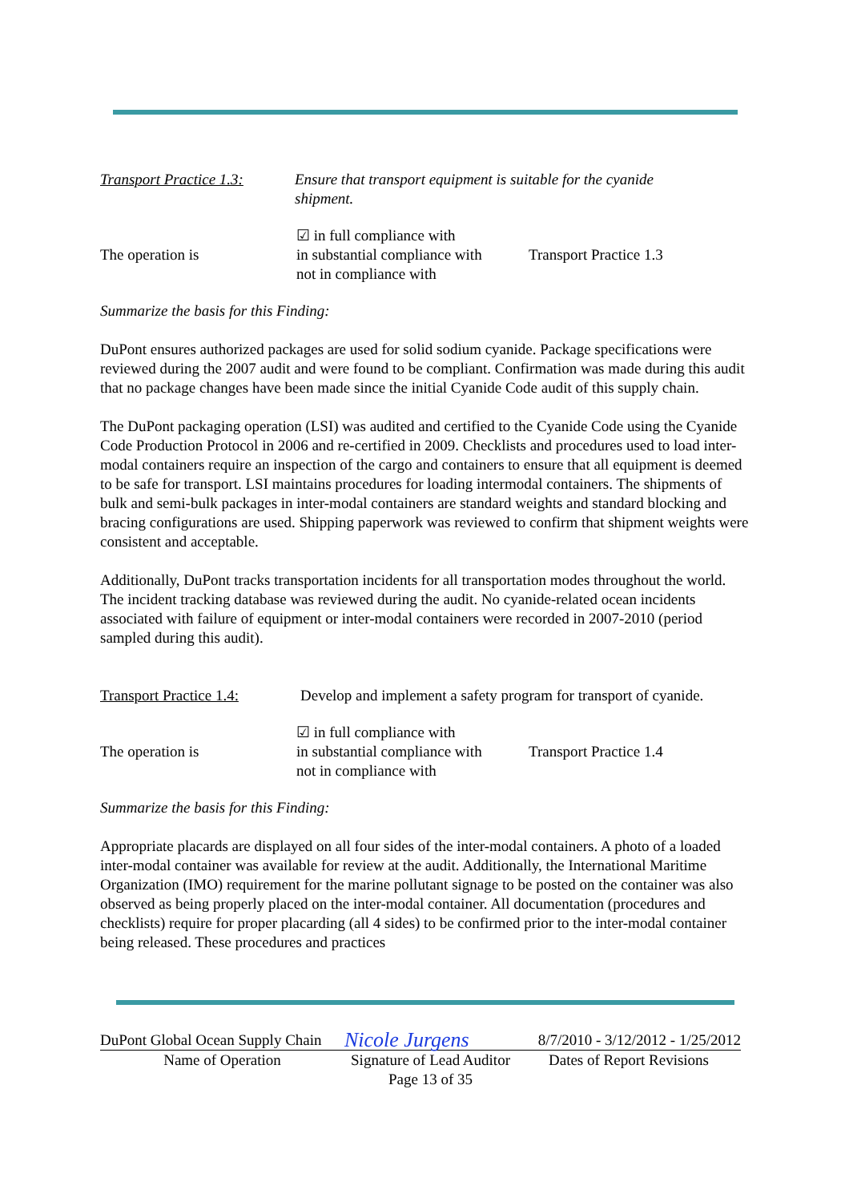Transport Practice 1.3:
Ensure that transport equipment is suitable for the cyanide shipment.
The operation is
☑ in full compliance with
in substantial compliance with
not in compliance with
Transport Practice 1.3
Summarize the basis for this Finding:
DuPont ensures authorized packages are used for solid sodium cyanide. Package specifications were reviewed during the 2007 audit and were found to be compliant. Confirmation was made during this audit that no package changes have been made since the initial Cyanide Code audit of this supply chain.
The DuPont packaging operation (LSI) was audited and certified to the Cyanide Code using the Cyanide Code Production Protocol in 2006 and re-certified in 2009. Checklists and procedures used to load inter-modal containers require an inspection of the cargo and containers to ensure that all equipment is deemed to be safe for transport. LSI maintains procedures for loading intermodal containers. The shipments of bulk and semi-bulk packages in inter-modal containers are standard weights and standard blocking and bracing configurations are used. Shipping paperwork was reviewed to confirm that shipment weights were consistent and acceptable.
Additionally, DuPont tracks transportation incidents for all transportation modes throughout the world. The incident tracking database was reviewed during the audit. No cyanide-related ocean incidents associated with failure of equipment or inter-modal containers were recorded in 2007-2010 (period sampled during this audit).
Transport Practice 1.4:
Develop and implement a safety program for transport of cyanide.
The operation is
☑ in full compliance with
in substantial compliance with
not in compliance with
Transport Practice 1.4
Summarize the basis for this Finding:
Appropriate placards are displayed on all four sides of the inter-modal containers. A photo of a loaded inter-modal container was available for review at the audit. Additionally, the International Maritime Organization (IMO) requirement for the marine pollutant signage to be posted on the container was also observed as being properly placed on the inter-modal container. All documentation (procedures and checklists) require for proper placarding (all 4 sides) to be confirmed prior to the inter-modal container being released. These procedures and practices
| DuPont Global Ocean Supply Chain | Nicole Jurgens | 8/7/2010 - 3/12/2012 - 1/25/2012 |
| Name of Operation | Signature of Lead Auditor | Dates of Report Revisions |
| | Page 13 of 35 | |